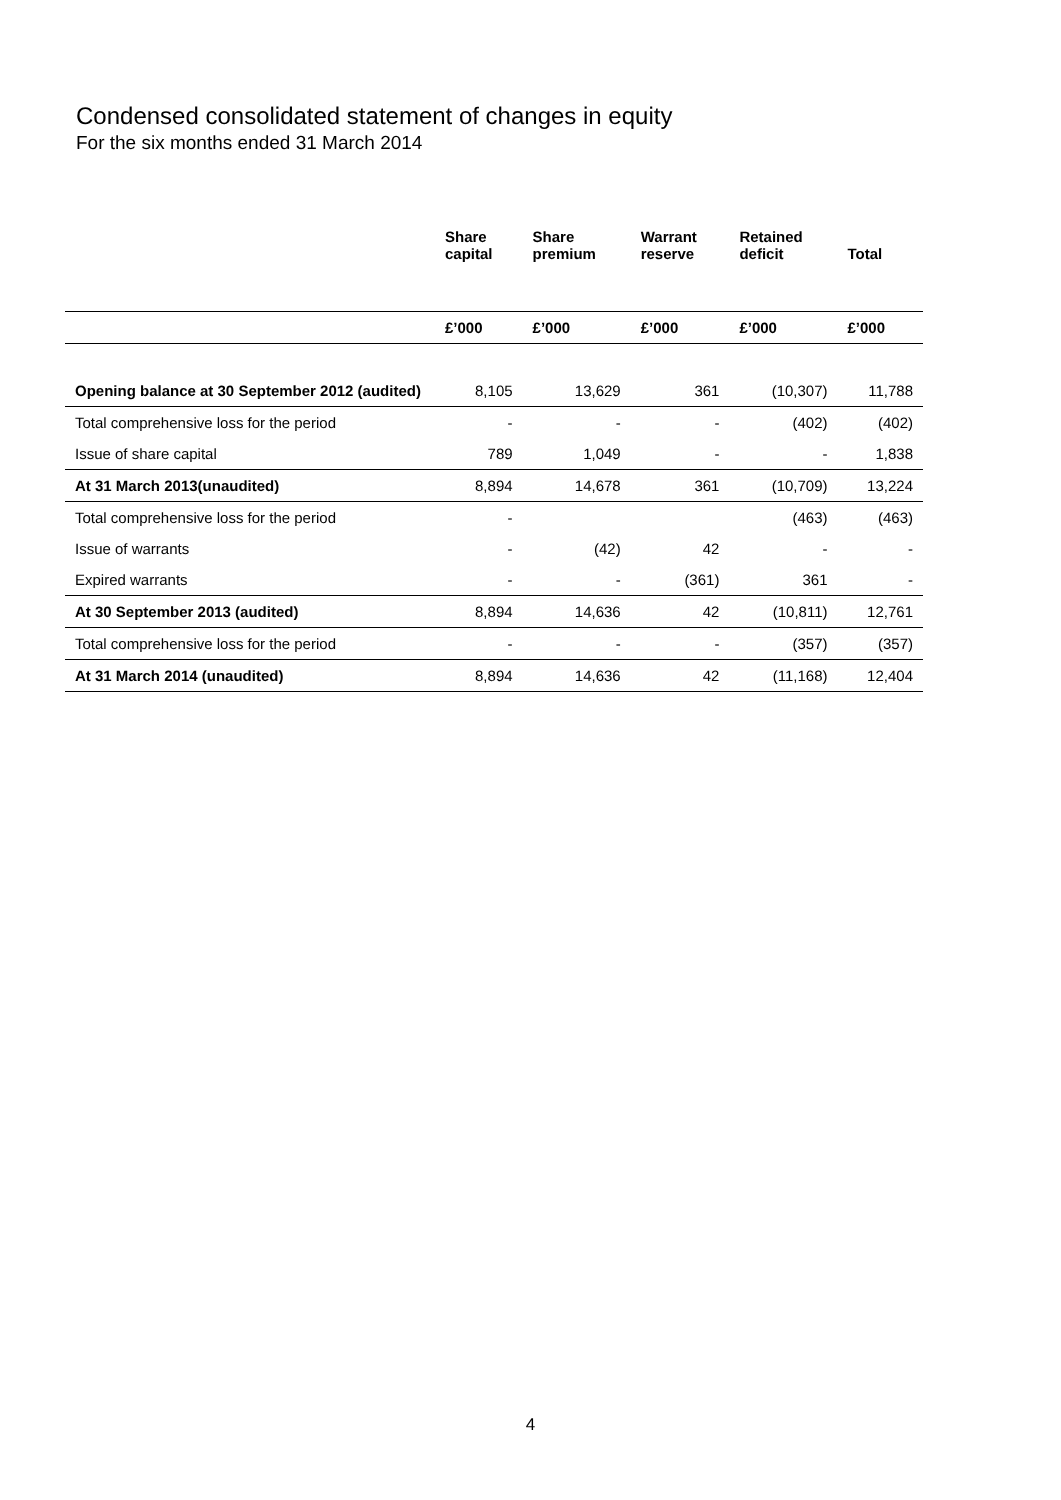Condensed consolidated statement of changes in equity
For the six months ended 31 March 2014
| | Share capital | Share premium | Warrant reserve | Retained deficit | Total |
| --- | --- | --- | --- | --- | --- |
| | £’000 | £’000 | £’000 | £’000 | £’000 |
| Opening balance at 30 September 2012 (audited) | 8,105 | 13,629 | 361 | (10,307) | 11,788 |
| Total comprehensive loss for the period | - | - | - | (402) | (402) |
| Issue of share capital | 789 | 1,049 | - | - | 1,838 |
| At 31 March 2013(unaudited) | 8,894 | 14,678 | 361 | (10,709) | 13,224 |
| Total comprehensive loss for the period | - | | | (463) | (463) |
| Issue of warrants | - | (42) | 42 | - | - |
| Expired warrants | - | - | (361) | 361 | - |
| At 30 September 2013 (audited) | 8,894 | 14,636 | 42 | (10,811) | 12,761 |
| Total comprehensive loss for the period | - | - | - | (357) | (357) |
| At 31 March 2014 (unaudited) | 8,894 | 14,636 | 42 | (11,168) | 12,404 |
4